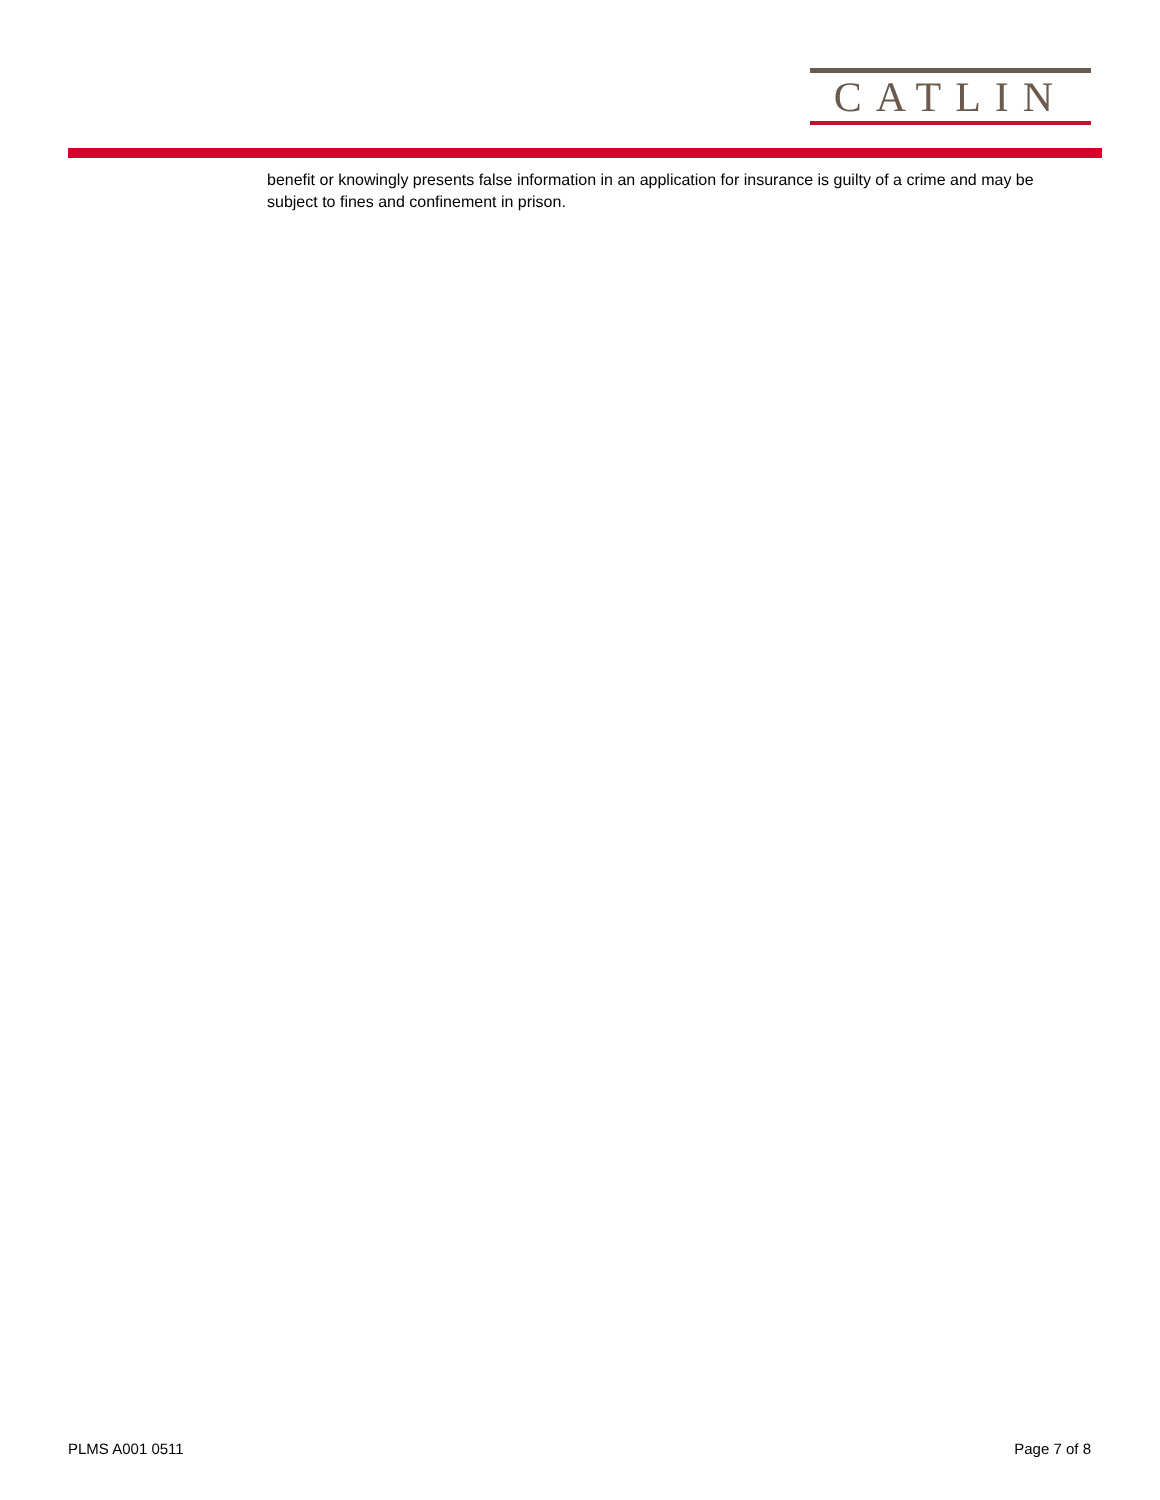CATLIN
benefit or knowingly presents false information in an application for insurance is guilty of a crime and may be subject to fines and confinement in prison.
PLMS A001 0511 Page 7 of 8